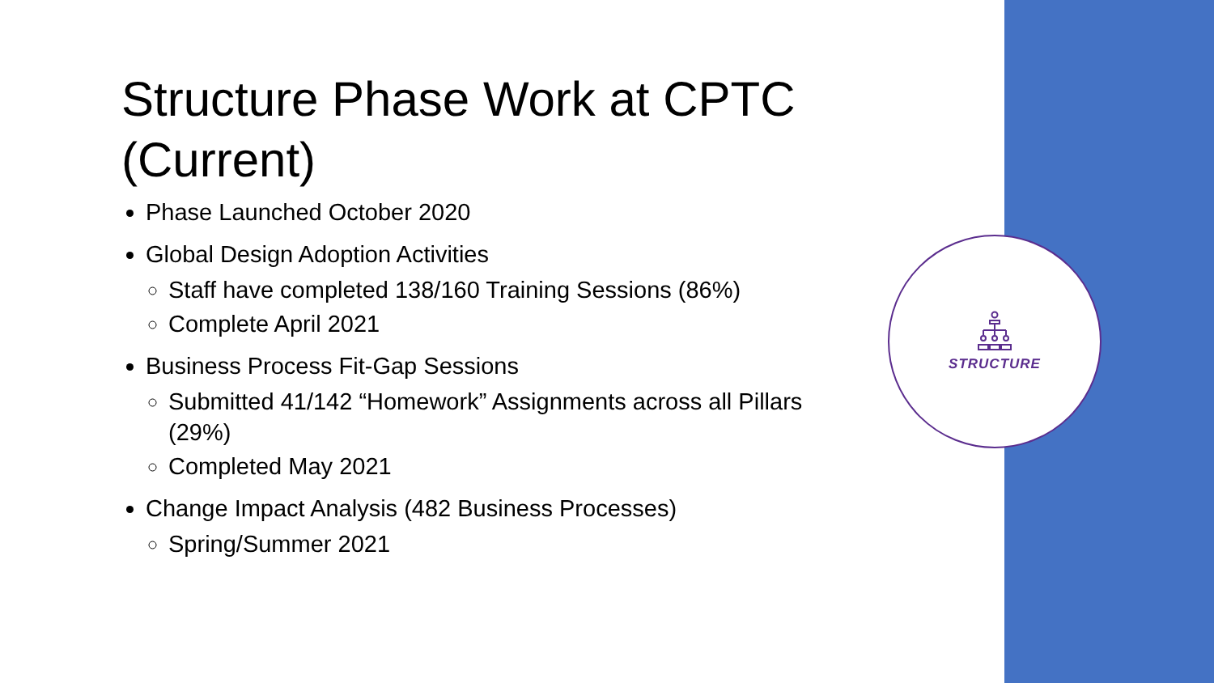STRUCTURE
Structure Phase Work at CPTC (Current)
Phase Launched October 2020
Global Design Adoption Activities
Staff have completed 138/160 Training Sessions (86%)
Complete April 2021
Business Process Fit-Gap Sessions
Submitted 41/142 “Homework” Assignments across all Pillars (29%)
Completed May 2021
Change Impact Analysis (482 Business Processes)
Spring/Summer 2021